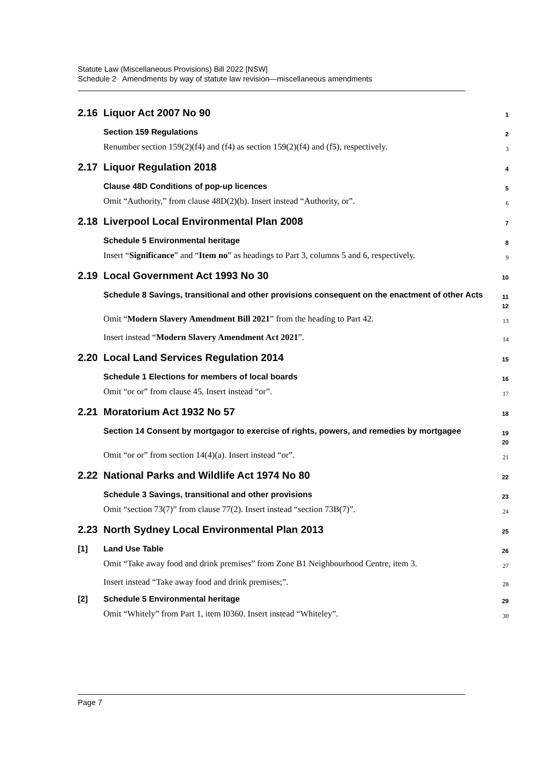Statute Law (Miscellaneous Provisions) Bill 2022 [NSW]
Schedule 2 Amendments by way of statute law revision—miscellaneous amendments
2.16 Liquor Act 2007 No 90
1
Section 159 Regulations
2
Renumber section 159(2)(f4) and (f4) as section 159(2)(f4) and (f5), respectively.
3
2.17 Liquor Regulation 2018
4
Clause 48D Conditions of pop-up licences
5
Omit “Authority,” from clause 48D(2)(b). Insert instead “Authority, or”.
6
2.18 Liverpool Local Environmental Plan 2008
7
Schedule 5 Environmental heritage
8
Insert “Significance” and “Item no” as headings to Part 3, columns 5 and 6, respectively.
9
2.19 Local Government Act 1993 No 30
10
Schedule 8 Savings, transitional and other provisions consequent on the enactment of other Acts
11
12
Omit “Modern Slavery Amendment Bill 2021” from the heading to Part 42.
13
Insert instead “Modern Slavery Amendment Act 2021”.
14
2.20 Local Land Services Regulation 2014
15
Schedule 1 Elections for members of local boards
16
Omit “or or” from clause 45. Insert instead “or”.
17
2.21 Moratorium Act 1932 No 57
18
Section 14 Consent by mortgagor to exercise of rights, powers, and remedies by mortgagee
19
20
Omit “or or” from section 14(4)(a). Insert instead “or”.
21
2.22 National Parks and Wildlife Act 1974 No 80
22
Schedule 3 Savings, transitional and other provisions
23
Omit “section 73(7)” from clause 77(2). Insert instead “section 73B(7)”.
24
2.23 North Sydney Local Environmental Plan 2013
25
[1] Land Use Table
26
Omit “Take away food and drink premises” from Zone B1 Neighbourhood Centre, item 3.
27
Insert instead “Take away food and drink premises;”.
28
[2] Schedule 5 Environmental heritage
29
Omit “Whitely” from Part 1, item I0360. Insert instead “Whiteley”.
30
Page 7